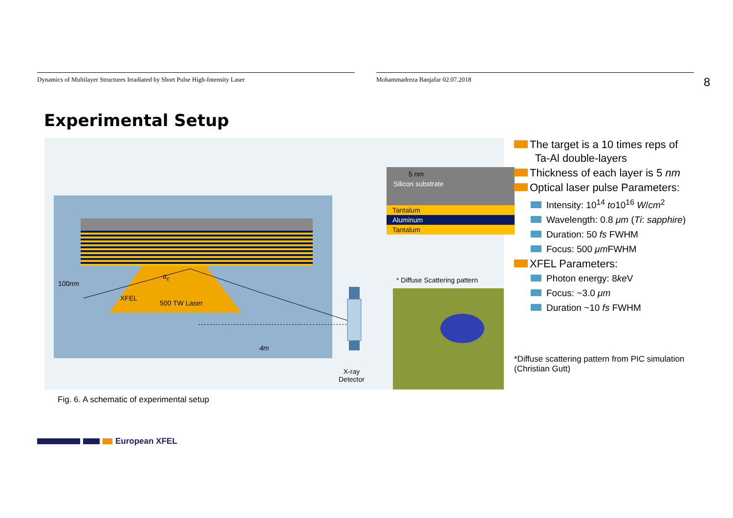Dynamics of Multilayer Structures Irradiated by Short Pulse High-Intensity Laser Mohammadreza Banjafar 02.07.2018
8
Experimental Setup
Silicon substrate
Tantalum
Aluminum
Tantalum
100nm
α<sub>c</sub>
XFEL
500 TW Laser
4m
5 nm
* Diffuse Scattering pattern
X-ray
Detector
Fig. 6. A schematic of experimental setup
The target is a 10 times reps of
Ta-Al double-layers
Thickness of each layer is 5 nm
Optical laser pulse Parameters:
Intensity: 10<sup>14</sup> to10<sup>16</sup> W/cm<sup>2</sup>
Wavelength: 0.8 μm (Ti: sapphire)
Duration: 50 fs FWHM
Focus: 500 μm FWHM
XFEL Parameters:
Photon energy: 8ke V
Focus: ~3.0 μm
Duration ~10 fs FWHM
*Diffuse scattering pattern from PIC simulation
(Christian Gutt)
European XFEL